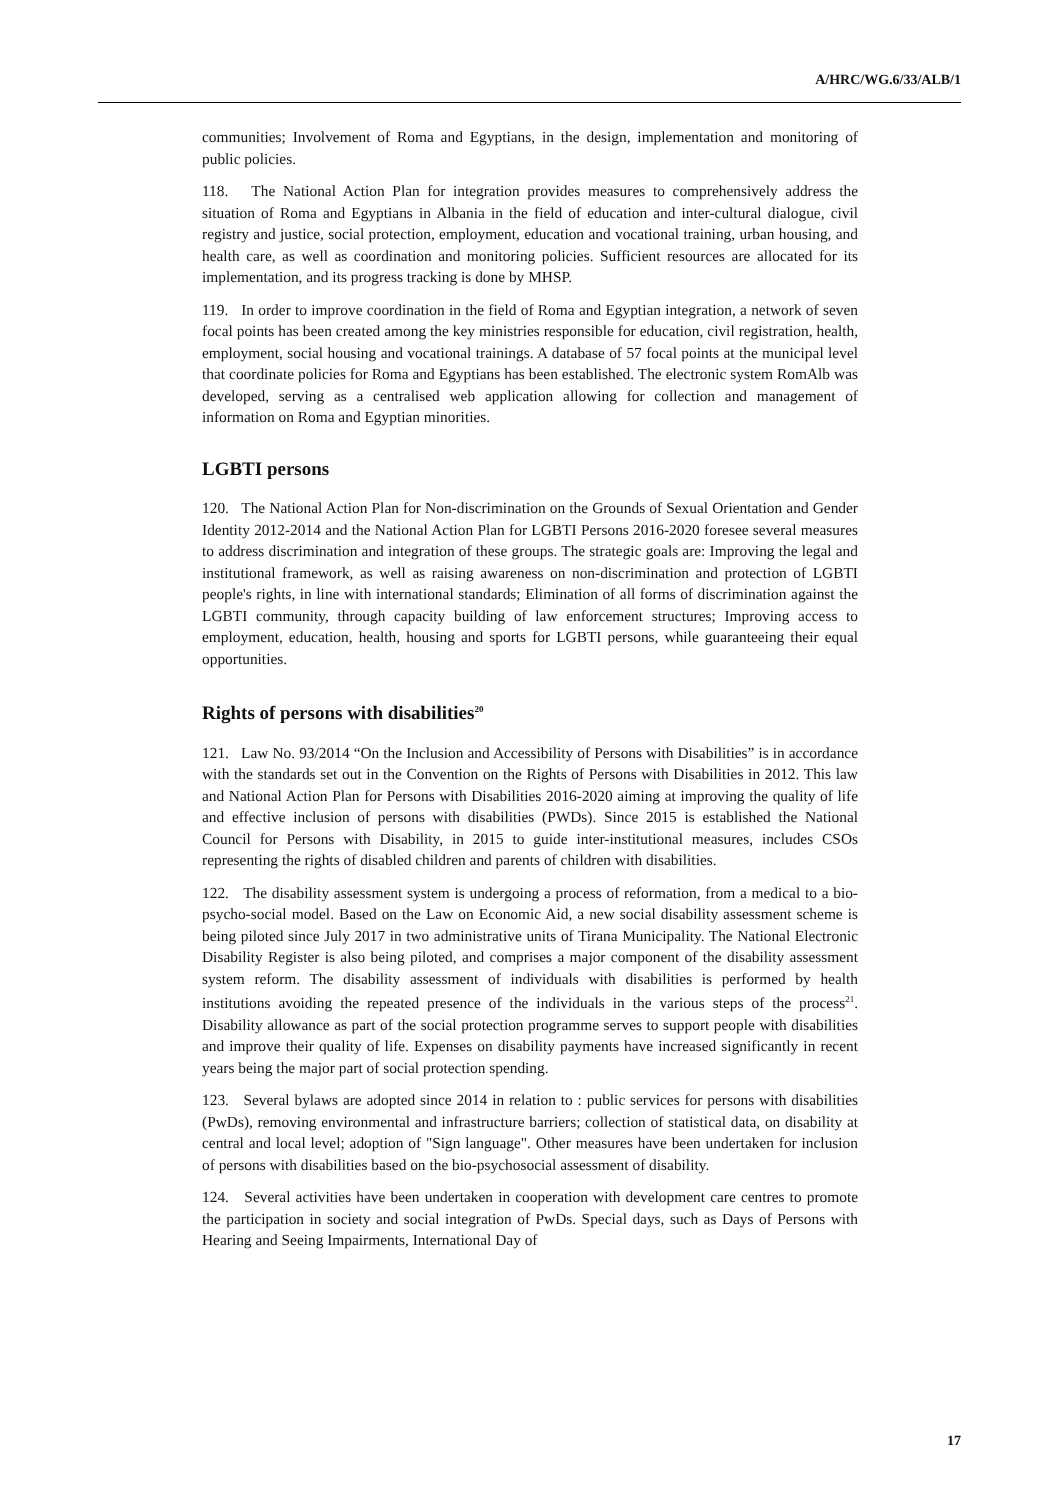A/HRC/WG.6/33/ALB/1
communities; Involvement of Roma and Egyptians, in the design, implementation and monitoring of public policies.
118. The National Action Plan for integration provides measures to comprehensively address the situation of Roma and Egyptians in Albania in the field of education and inter-cultural dialogue, civil registry and justice, social protection, employment, education and vocational training, urban housing, and health care, as well as coordination and monitoring policies. Sufficient resources are allocated for its implementation, and its progress tracking is done by MHSP.
119. In order to improve coordination in the field of Roma and Egyptian integration, a network of seven focal points has been created among the key ministries responsible for education, civil registration, health, employment, social housing and vocational trainings. A database of 57 focal points at the municipal level that coordinate policies for Roma and Egyptians has been established. The electronic system RomAlb was developed, serving as a centralised web application allowing for collection and management of information on Roma and Egyptian minorities.
LGBTI persons
120. The National Action Plan for Non-discrimination on the Grounds of Sexual Orientation and Gender Identity 2012-2014 and the National Action Plan for LGBTI Persons 2016-2020 foresee several measures to address discrimination and integration of these groups. The strategic goals are: Improving the legal and institutional framework, as well as raising awareness on non-discrimination and protection of LGBTI people's rights, in line with international standards; Elimination of all forms of discrimination against the LGBTI community, through capacity building of law enforcement structures; Improving access to employment, education, health, housing and sports for LGBTI persons, while guaranteeing their equal opportunities.
Rights of persons with disabilities<sup>20</sup>
121. Law No. 93/2014 “On the Inclusion and Accessibility of Persons with Disabilities” is in accordance with the standards set out in the Convention on the Rights of Persons with Disabilities in 2012. This law and National Action Plan for Persons with Disabilities 2016-2020 aiming at improving the quality of life and effective inclusion of persons with disabilities (PWDs). Since 2015 is established the National Council for Persons with Disability, in 2015 to guide inter-institutional measures, includes CSOs representing the rights of disabled children and parents of children with disabilities.
122. The disability assessment system is undergoing a process of reformation, from a medical to a bio-psycho-social model. Based on the Law on Economic Aid, a new social disability assessment scheme is being piloted since July 2017 in two administrative units of Tirana Municipality. The National Electronic Disability Register is also being piloted, and comprises a major component of the disability assessment system reform. The disability assessment of individuals with disabilities is performed by health institutions avoiding the repeated presence of the individuals in the various steps of the process<sup>21</sup>. Disability allowance as part of the social protection programme serves to support people with disabilities and improve their quality of life. Expenses on disability payments have increased significantly in recent years being the major part of social protection spending.
123. Several bylaws are adopted since 2014 in relation to : public services for persons with disabilities (PwDs), removing environmental and infrastructure barriers; collection of statistical data, on disability at central and local level; adoption of "Sign language". Other measures have been undertaken for inclusion of persons with disabilities based on the bio-psychosocial assessment of disability.
124. Several activities have been undertaken in cooperation with development care centres to promote the participation in society and social integration of PwDs. Special days, such as Days of Persons with Hearing and Seeing Impairments, International Day of
17